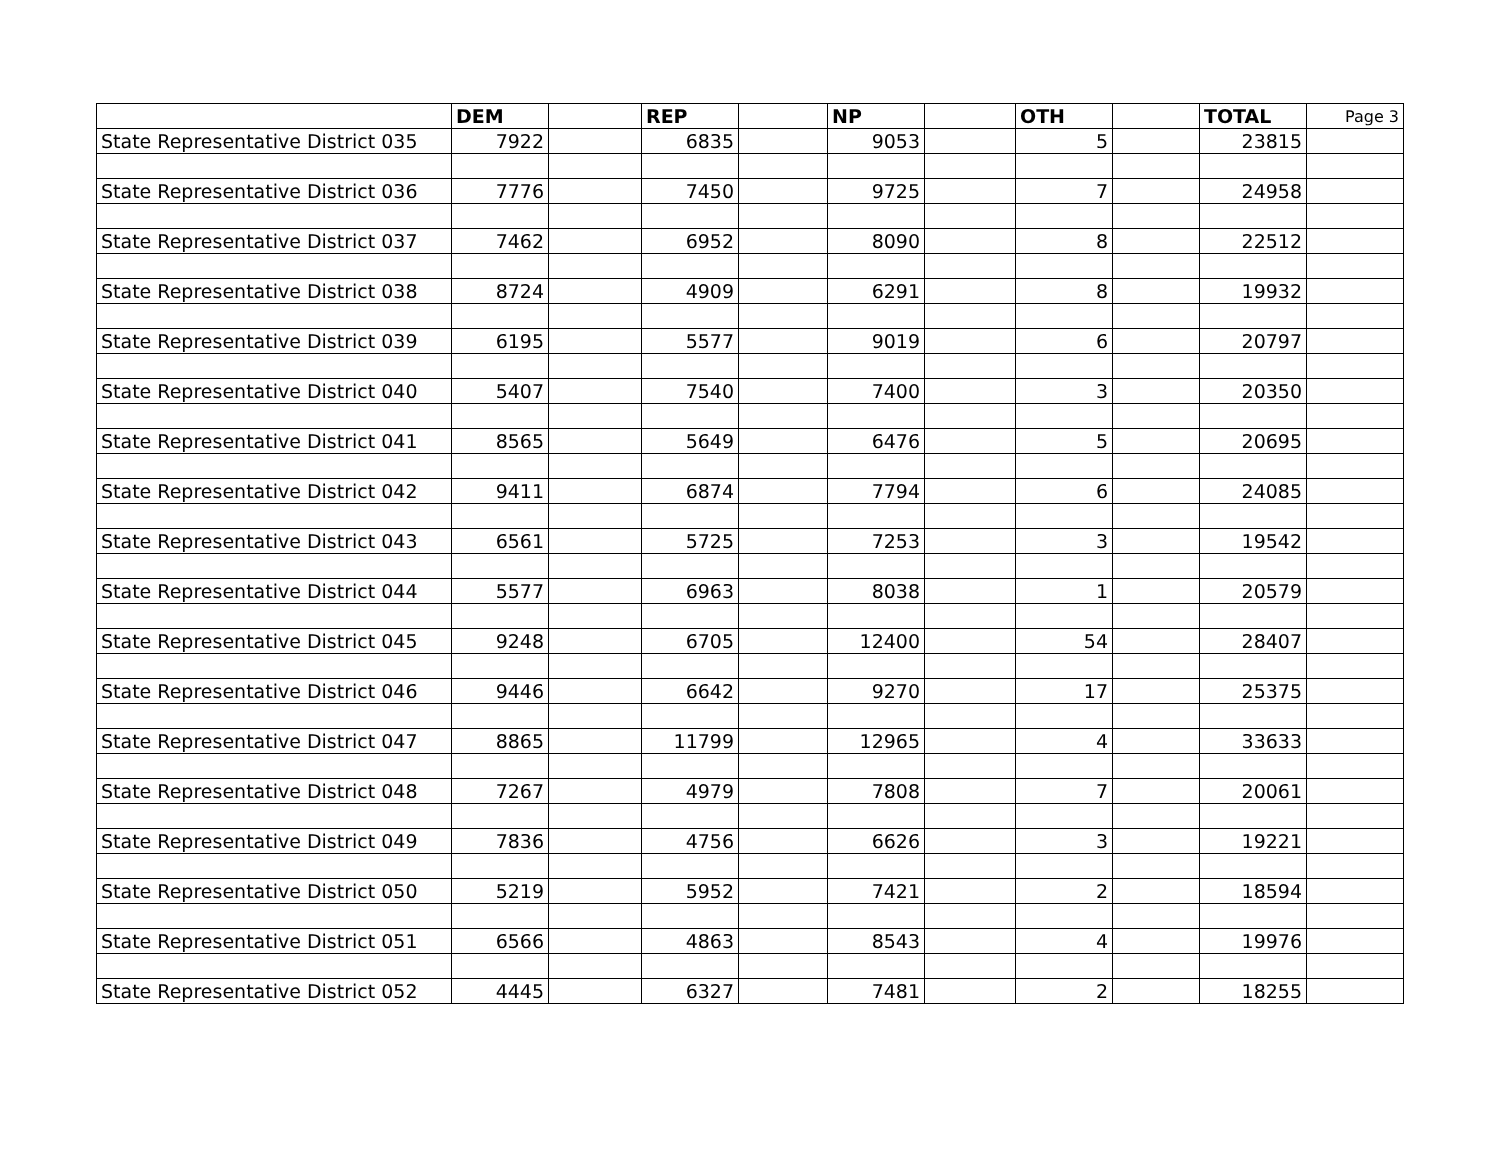| | DEM | | REP | | NP | | OTH | | TOTAL | Page 3 |
| --- | --- | --- | --- | --- | --- | --- | --- | --- | --- | --- |
| State Representative District 035 | 7922 | | 6835 | | 9053 | | 5 | | 23815 | |
| State Representative District 036 | 7776 | | 7450 | | 9725 | | 7 | | 24958 | |
| State Representative District 037 | 7462 | | 6952 | | 8090 | | 8 | | 22512 | |
| State Representative District 038 | 8724 | | 4909 | | 6291 | | 8 | | 19932 | |
| State Representative District 039 | 6195 | | 5577 | | 9019 | | 6 | | 20797 | |
| State Representative District 040 | 5407 | | 7540 | | 7400 | | 3 | | 20350 | |
| State Representative District 041 | 8565 | | 5649 | | 6476 | | 5 | | 20695 | |
| State Representative District 042 | 9411 | | 6874 | | 7794 | | 6 | | 24085 | |
| State Representative District 043 | 6561 | | 5725 | | 7253 | | 3 | | 19542 | |
| State Representative District 044 | 5577 | | 6963 | | 8038 | | 1 | | 20579 | |
| State Representative District 045 | 9248 | | 6705 | | 12400 | | 54 | | 28407 | |
| State Representative District 046 | 9446 | | 6642 | | 9270 | | 17 | | 25375 | |
| State Representative District 047 | 8865 | | 11799 | | 12965 | | 4 | | 33633 | |
| State Representative District 048 | 7267 | | 4979 | | 7808 | | 7 | | 20061 | |
| State Representative District 049 | 7836 | | 4756 | | 6626 | | 3 | | 19221 | |
| State Representative District 050 | 5219 | | 5952 | | 7421 | | 2 | | 18594 | |
| State Representative District 051 | 6566 | | 4863 | | 8543 | | 4 | | 19976 | |
| State Representative District 052 | 4445 | | 6327 | | 7481 | | 2 | | 18255 | |